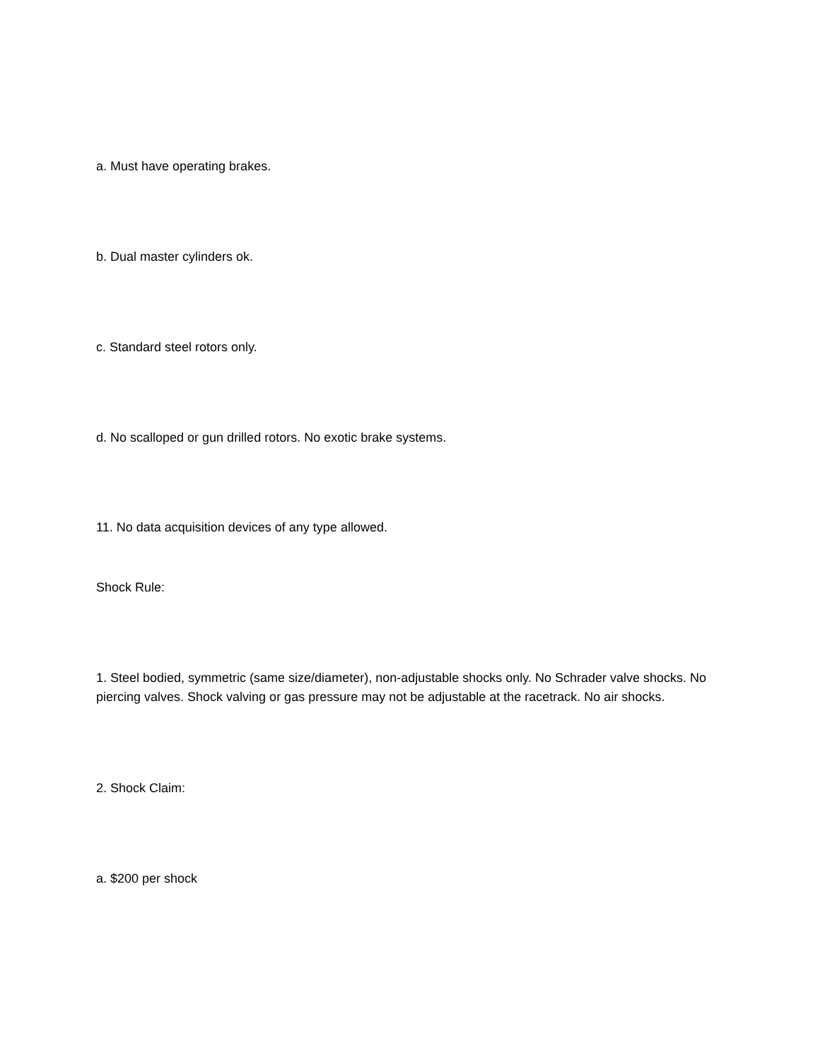a. Must have operating brakes.
b. Dual master cylinders ok.
c. Standard steel rotors only.
d. No scalloped or gun drilled rotors. No exotic brake systems.
11. No data acquisition devices of any type allowed.
Shock Rule:
1. Steel bodied, symmetric (same size/diameter), non-adjustable shocks only. No Schrader valve shocks. No piercing valves. Shock valving or gas pressure may not be adjustable at the racetrack. No air shocks.
2. Shock Claim:
a. $200 per shock